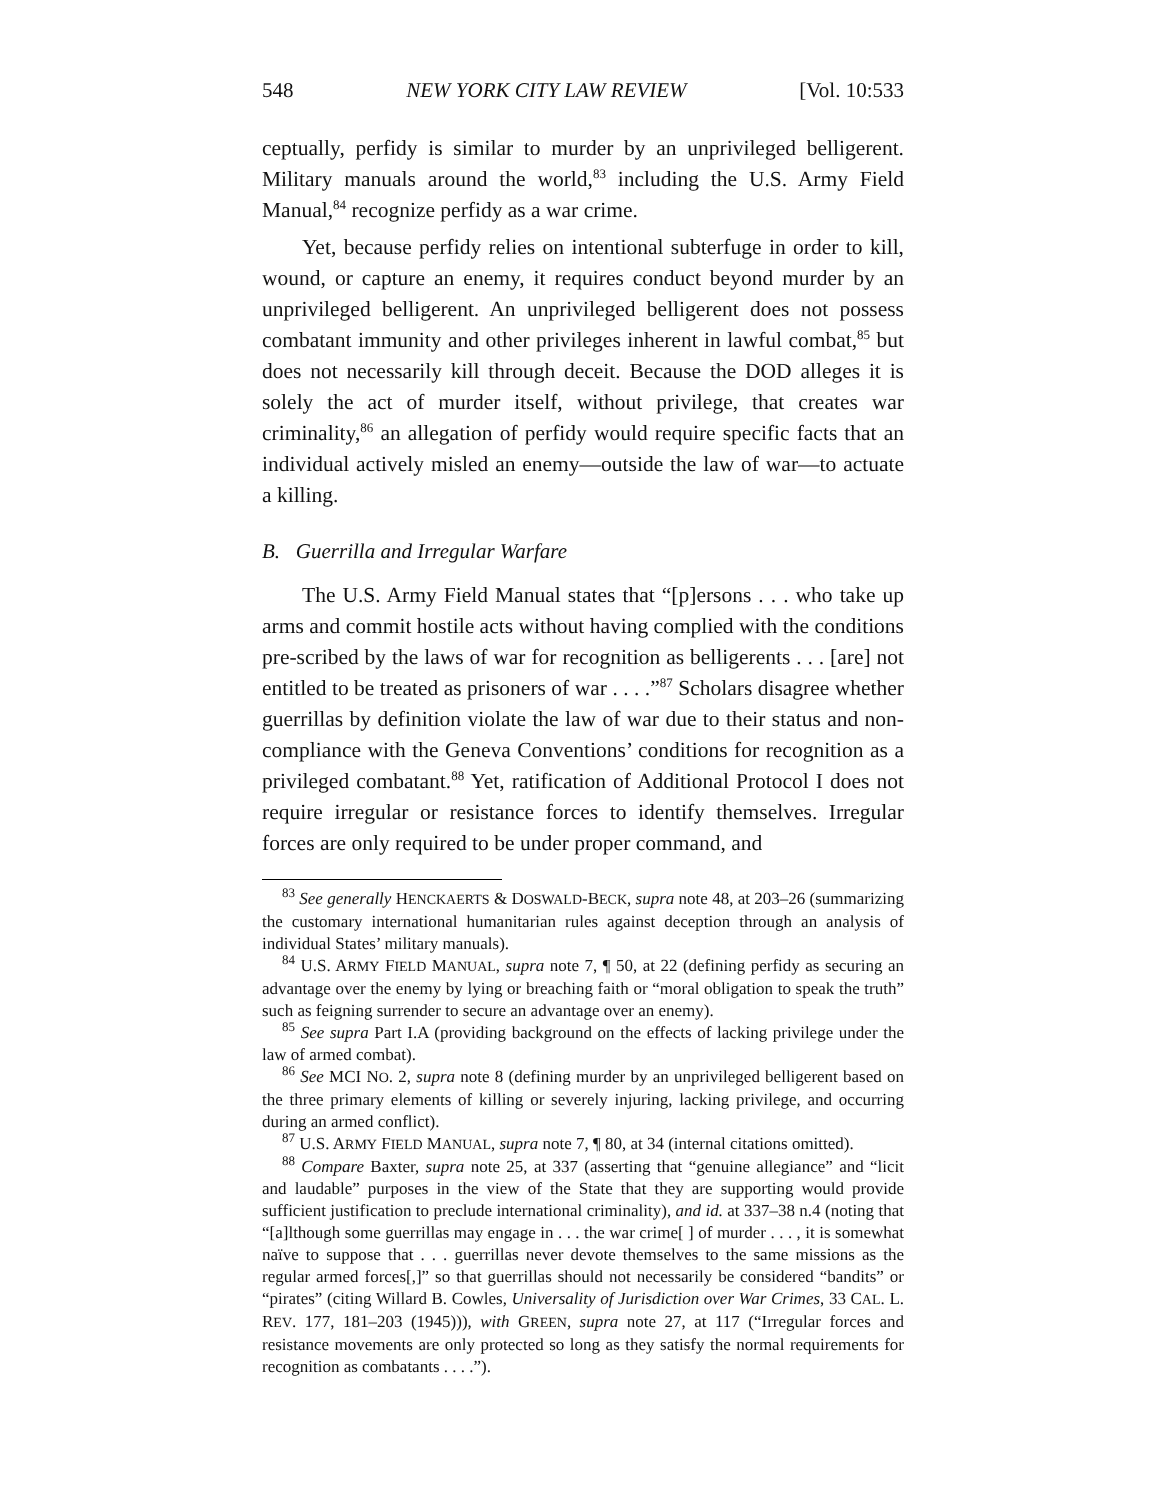548 NEW YORK CITY LAW REVIEW [Vol. 10:533
ceptually, perfidy is similar to murder by an unprivileged belligerent. Military manuals around the world,<sup>83</sup> including the U.S. Army Field Manual,<sup>84</sup> recognize perfidy as a war crime.
Yet, because perfidy relies on intentional subterfuge in order to kill, wound, or capture an enemy, it requires conduct beyond murder by an unprivileged belligerent. An unprivileged belligerent does not possess combatant immunity and other privileges inherent in lawful combat,<sup>85</sup> but does not necessarily kill through deceit. Because the DOD alleges it is solely the act of murder itself, without privilege, that creates war criminality,<sup>86</sup> an allegation of perfidy would require specific facts that an individual actively misled an enemy—outside the law of war—to actuate a killing.
B. Guerrilla and Irregular Warfare
The U.S. Army Field Manual states that “[p]ersons . . . who take up arms and commit hostile acts without having complied with the conditions pre-scribed by the laws of war for recognition as belligerents . . . [are] not entitled to be treated as prisoners of war . . . .”<sup>87</sup> Scholars disagree whether guerrillas by definition violate the law of war due to their status and non-compliance with the Geneva Conventions’ conditions for recognition as a privileged combatant.<sup>88</sup> Yet, ratification of Additional Protocol I does not require irregular or resistance forces to identify themselves. Irregular forces are only required to be under proper command, and
<sup>83</sup> See generally HENCKAERTS & DOSWALD-BECK, supra note 48, at 203–26 (summarizing the customary international humanitarian rules against deception through an analysis of individual States’ military manuals).
<sup>84</sup> U.S. ARMY FIELD MANUAL, supra note 7, ¶ 50, at 22 (defining perfidy as securing an advantage over the enemy by lying or breaching faith or “moral obligation to speak the truth” such as feigning surrender to secure an advantage over an enemy).
<sup>85</sup> See supra Part I.A (providing background on the effects of lacking privilege under the law of armed combat).
<sup>86</sup> See MCI NO. 2, supra note 8 (defining murder by an unprivileged belligerent based on the three primary elements of killing or severely injuring, lacking privilege, and occurring during an armed conflict).
<sup>87</sup> U.S. ARMY FIELD MANUAL, supra note 7, ¶ 80, at 34 (internal citations omitted).
<sup>88</sup> Compare Baxter, supra note 25, at 337 (asserting that “genuine allegiance” and “licit and laudable” purposes in the view of the State that they are supporting would provide sufficient justification to preclude international criminality), and id. at 337–38 n.4 (noting that “[a]lthough some guerrillas may engage in . . . the war crime[ ] of murder . . . , it is somewhat naïve to suppose that . . . guerrillas never devote themselves to the same missions as the regular armed forces[,]” so that guerrillas should not necessarily be considered “bandits” or “pirates” (citing Willard B. Cowles, Universality of Jurisdiction over War Crimes, 33 CAL. L. REV. 177, 181–203 (1945))), with GREEN, supra note 27, at 117 (“Irregular forces and resistance movements are only protected so long as they satisfy the normal requirements for recognition as combatants . . . .”).